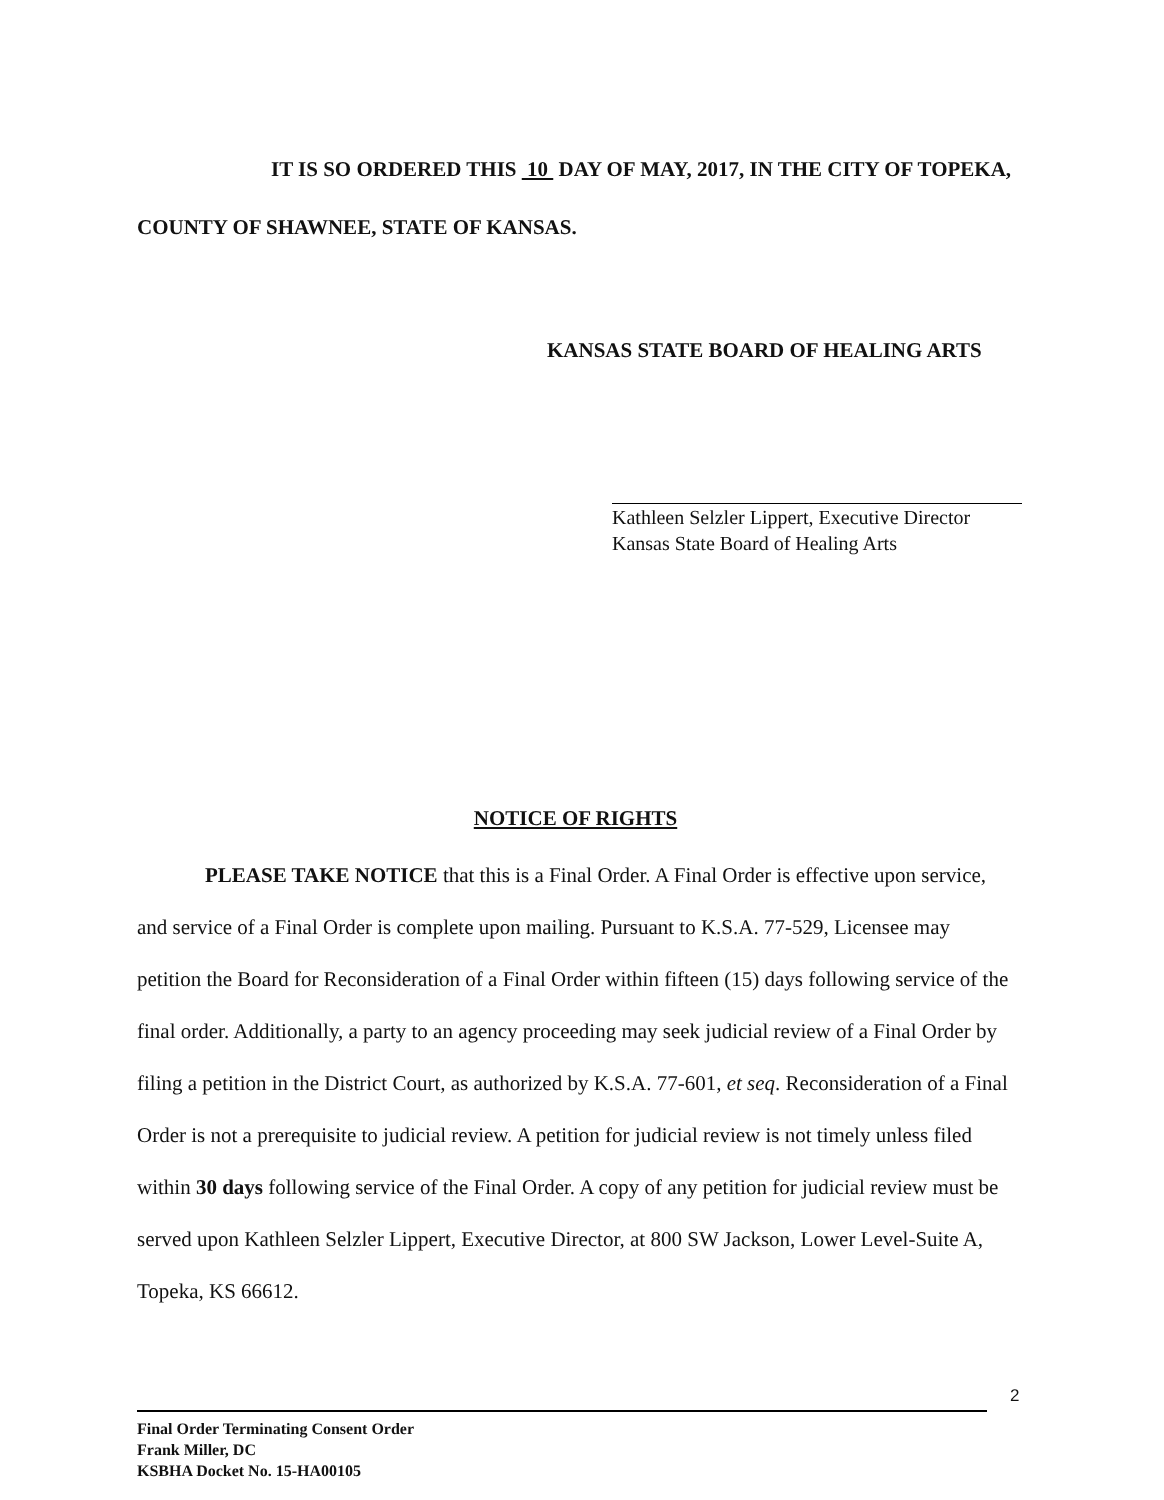IT IS SO ORDERED THIS 10 DAY OF MAY, 2017, IN THE CITY OF TOPEKA, COUNTY OF SHAWNEE, STATE OF KANSAS.
KANSAS STATE BOARD OF HEALING ARTS
Kathleen Selzler Lippert, Executive Director
Kansas State Board of Healing Arts
NOTICE OF RIGHTS
PLEASE TAKE NOTICE that this is a Final Order. A Final Order is effective upon service, and service of a Final Order is complete upon mailing. Pursuant to K.S.A. 77-529, Licensee may petition the Board for Reconsideration of a Final Order within fifteen (15) days following service of the final order. Additionally, a party to an agency proceeding may seek judicial review of a Final Order by filing a petition in the District Court, as authorized by K.S.A. 77-601, et seq. Reconsideration of a Final Order is not a prerequisite to judicial review. A petition for judicial review is not timely unless filed within 30 days following service of the Final Order. A copy of any petition for judicial review must be served upon Kathleen Selzler Lippert, Executive Director, at 800 SW Jackson, Lower Level-Suite A, Topeka, KS 66612.
2
Final Order Terminating Consent Order
Frank Miller, DC
KSBHA Docket No. 15-HA00105